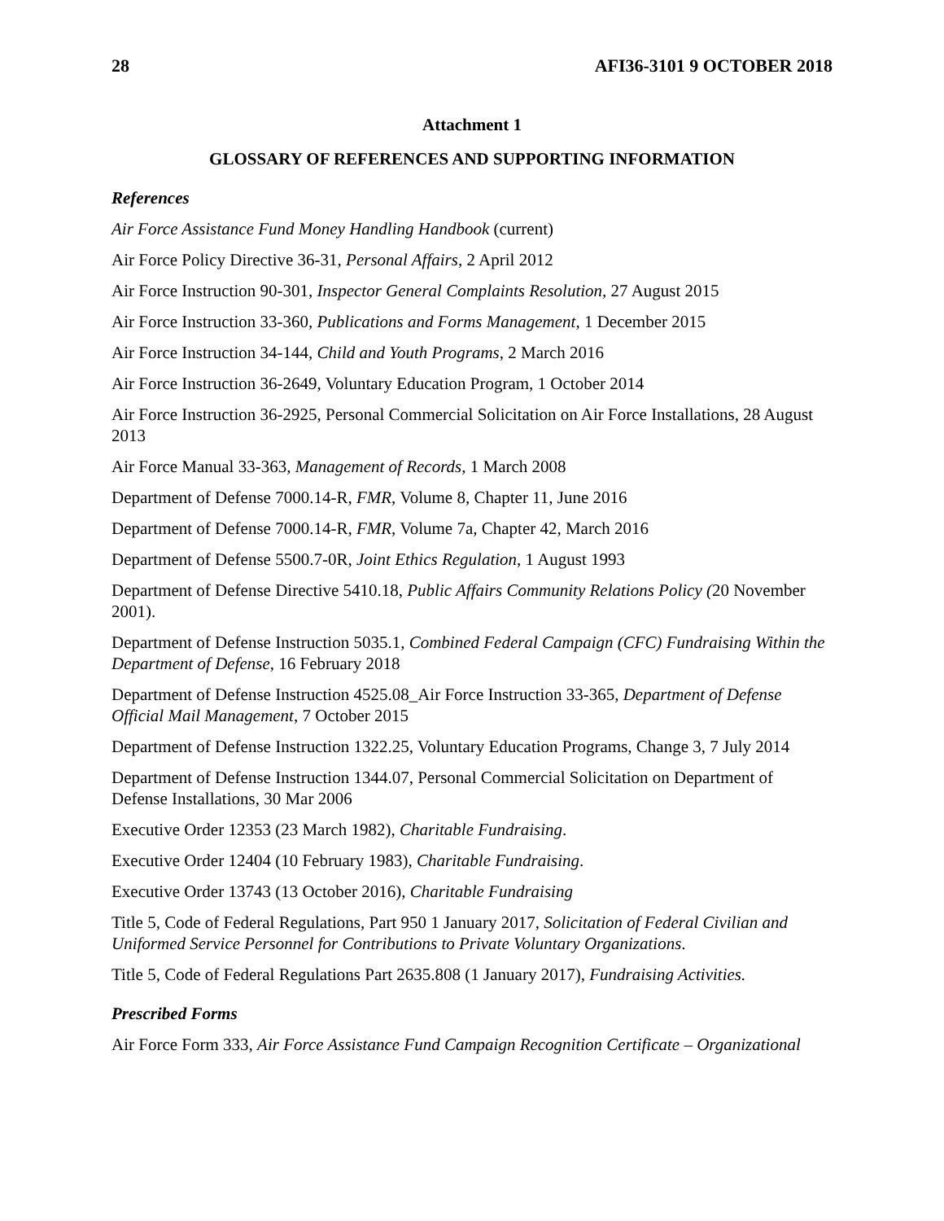28 AFI36-3101 9 OCTOBER 2018
Attachment 1
GLOSSARY OF REFERENCES AND SUPPORTING INFORMATION
References
Air Force Assistance Fund Money Handling Handbook (current)
Air Force Policy Directive 36-31, Personal Affairs, 2 April 2012
Air Force Instruction 90-301, Inspector General Complaints Resolution, 27 August 2015
Air Force Instruction 33-360, Publications and Forms Management, 1 December 2015
Air Force Instruction 34-144, Child and Youth Programs, 2 March 2016
Air Force Instruction 36-2649, Voluntary Education Program, 1 October 2014
Air Force Instruction 36-2925, Personal Commercial Solicitation on Air Force Installations, 28 August 2013
Air Force Manual 33-363, Management of Records, 1 March 2008
Department of Defense 7000.14-R, FMR, Volume 8, Chapter 11, June 2016
Department of Defense 7000.14-R, FMR, Volume 7a, Chapter 42, March 2016
Department of Defense 5500.7-0R, Joint Ethics Regulation, 1 August 1993
Department of Defense Directive 5410.18, Public Affairs Community Relations Policy (20 November 2001).
Department of Defense Instruction 5035.1, Combined Federal Campaign (CFC) Fundraising Within the Department of Defense, 16 February 2018
Department of Defense Instruction 4525.08_Air Force Instruction 33-365, Department of Defense Official Mail Management, 7 October 2015
Department of Defense Instruction 1322.25, Voluntary Education Programs, Change 3, 7 July 2014
Department of Defense Instruction 1344.07, Personal Commercial Solicitation on Department of Defense Installations, 30 Mar 2006
Executive Order 12353 (23 March 1982), Charitable Fundraising.
Executive Order 12404 (10 February 1983), Charitable Fundraising.
Executive Order 13743 (13 October 2016), Charitable Fundraising
Title 5, Code of Federal Regulations, Part 950 1 January 2017, Solicitation of Federal Civilian and Uniformed Service Personnel for Contributions to Private Voluntary Organizations.
Title 5, Code of Federal Regulations Part 2635.808 (1 January 2017), Fundraising Activities.
Prescribed Forms
Air Force Form 333, Air Force Assistance Fund Campaign Recognition Certificate – Organizational